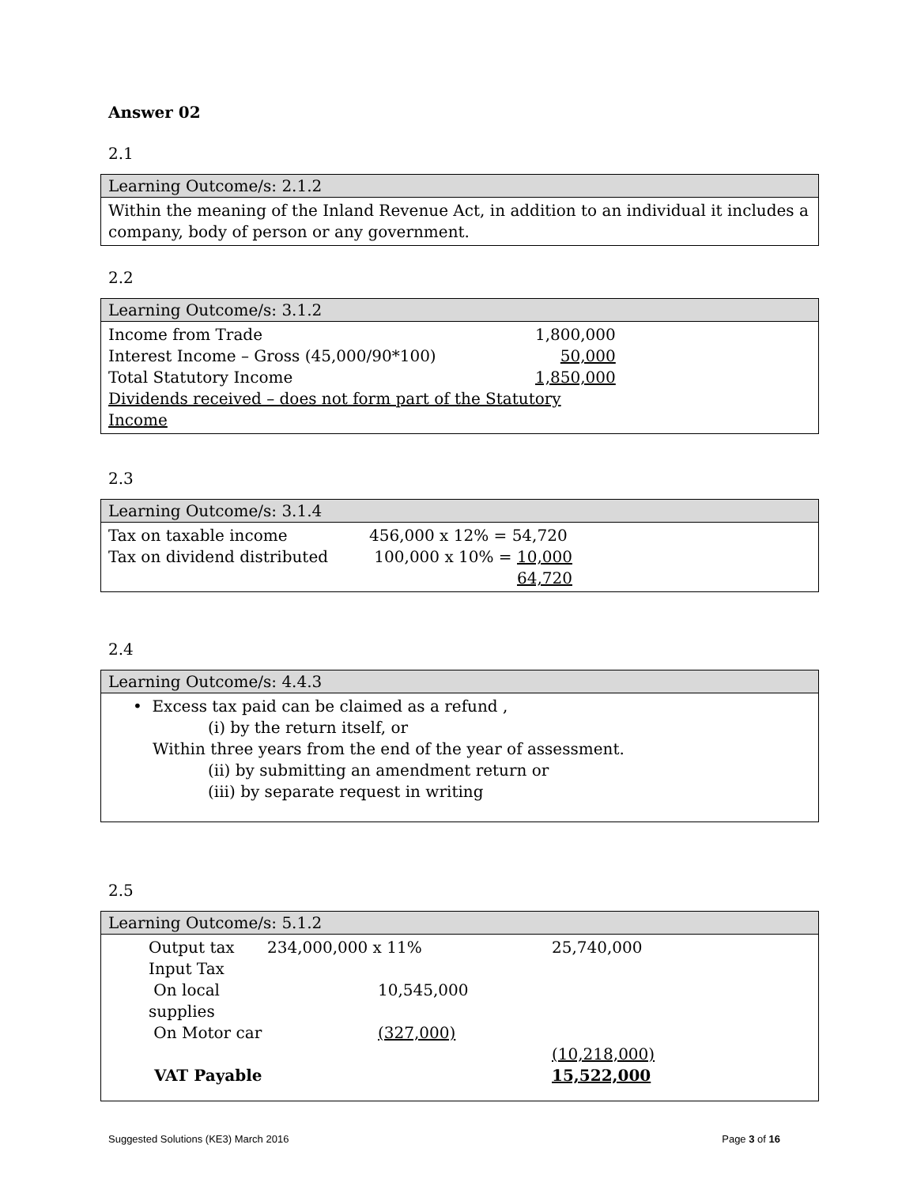Answer 02
2.1
Learning Outcome/s: 2.1.2
Within the meaning of the Inland Revenue Act, in addition to an individual it includes a company, body of person or any government.
2.2
Learning Outcome/s: 3.1.2
| Income from Trade | 1,800,000 |
| Interest Income – Gross (45,000/90*100) | 50,000 |
| Total Statutory Income | 1,850,000 |
| Dividends received – does not form part of the Statutory Income | |
2.3
Learning Outcome/s: 3.1.4
| Tax on taxable income | 456,000 x 12% = 54,720 |
| Tax on dividend distributed | 100,000 x 10% = 10,000 |
| | 64,720 |
2.4
Learning Outcome/s: 4.4.3
• Excess tax paid can be claimed as a refund ,
(i) by the return itself, or
Within three years from the end of the year of assessment.
(ii) by submitting an amendment return or
(iii) by separate request in writing
2.5
Learning Outcome/s: 5.1.2
| Output tax | 234,000,000 x 11% | 25,740,000 |
| Input Tax | | |
| On local supplies | 10,545,000 | |
| On Motor car | (327,000) | |
| | | (10,218,000) |
| VAT Payable | | 15,522,000 |
Suggested Solutions (KE3) March 2016 Page 3 of 16